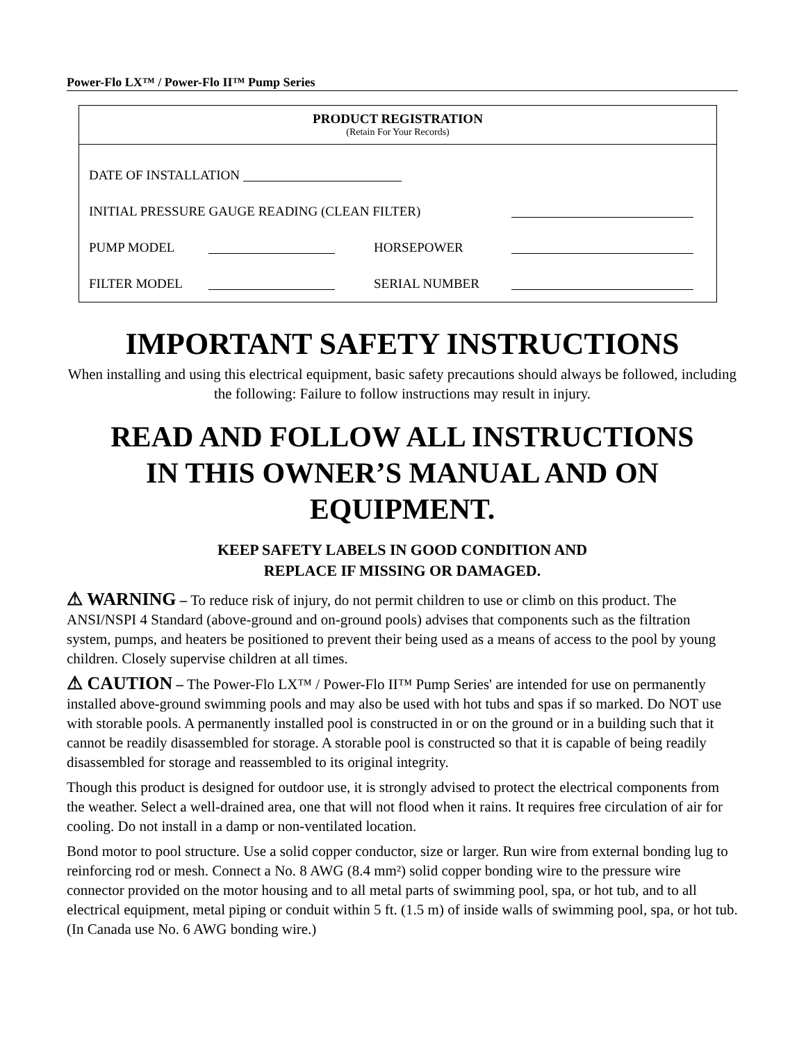Power-Flo LX™ / Power-Flo II™ Pump Series
PRODUCT REGISTRATION
(Retain For Your Records)
DATE OF INSTALLATION
INITIAL PRESSURE GAUGE READING (CLEAN FILTER)
PUMP MODEL HORSEPOWER
FILTER MODEL SERIAL NUMBER
IMPORTANT SAFETY INSTRUCTIONS
When installing and using this electrical equipment, basic safety precautions should always be followed, including the following: Failure to follow instructions may result in injury.
READ AND FOLLOW ALL INSTRUCTIONS
IN THIS OWNER’S MANUAL AND ON
EQUIPMENT.
KEEP SAFETY LABELS IN GOOD CONDITION AND
REPLACE IF MISSING OR DAMAGED.
⚠ WARNING – To reduce risk of injury, do not permit children to use or climb on this product. The ANSI/NSPI 4 Standard (above-ground and on-ground pools) advises that components such as the filtration system, pumps, and heaters be positioned to prevent their being used as a means of access to the pool by young children. Closely supervise children at all times.
⚠ CAUTION – The Power-Flo LX™ / Power-Flo II™ Pump Series' are intended for use on permanently installed above-ground swimming pools and may also be used with hot tubs and spas if so marked. Do NOT use with storable pools. A permanently installed pool is constructed in or on the ground or in a building such that it cannot be readily disassembled for storage. A storable pool is constructed so that it is capable of being readily disassembled for storage and reassembled to its original integrity.
Though this product is designed for outdoor use, it is strongly advised to protect the electrical components from the weather. Select a well-drained area, one that will not flood when it rains. It requires free circulation of air for cooling. Do not install in a damp or non-ventilated location.
Bond motor to pool structure. Use a solid copper conductor, size or larger. Run wire from external bonding lug to reinforcing rod or mesh. Connect a No. 8 AWG (8.4 mm²) solid copper bonding wire to the pressure wire connector provided on the motor housing and to all metal parts of swimming pool, spa, or hot tub, and to all electrical equipment, metal piping or conduit within 5 ft. (1.5 m) of inside walls of swimming pool, spa, or hot tub. (In Canada use No. 6 AWG bonding wire.)